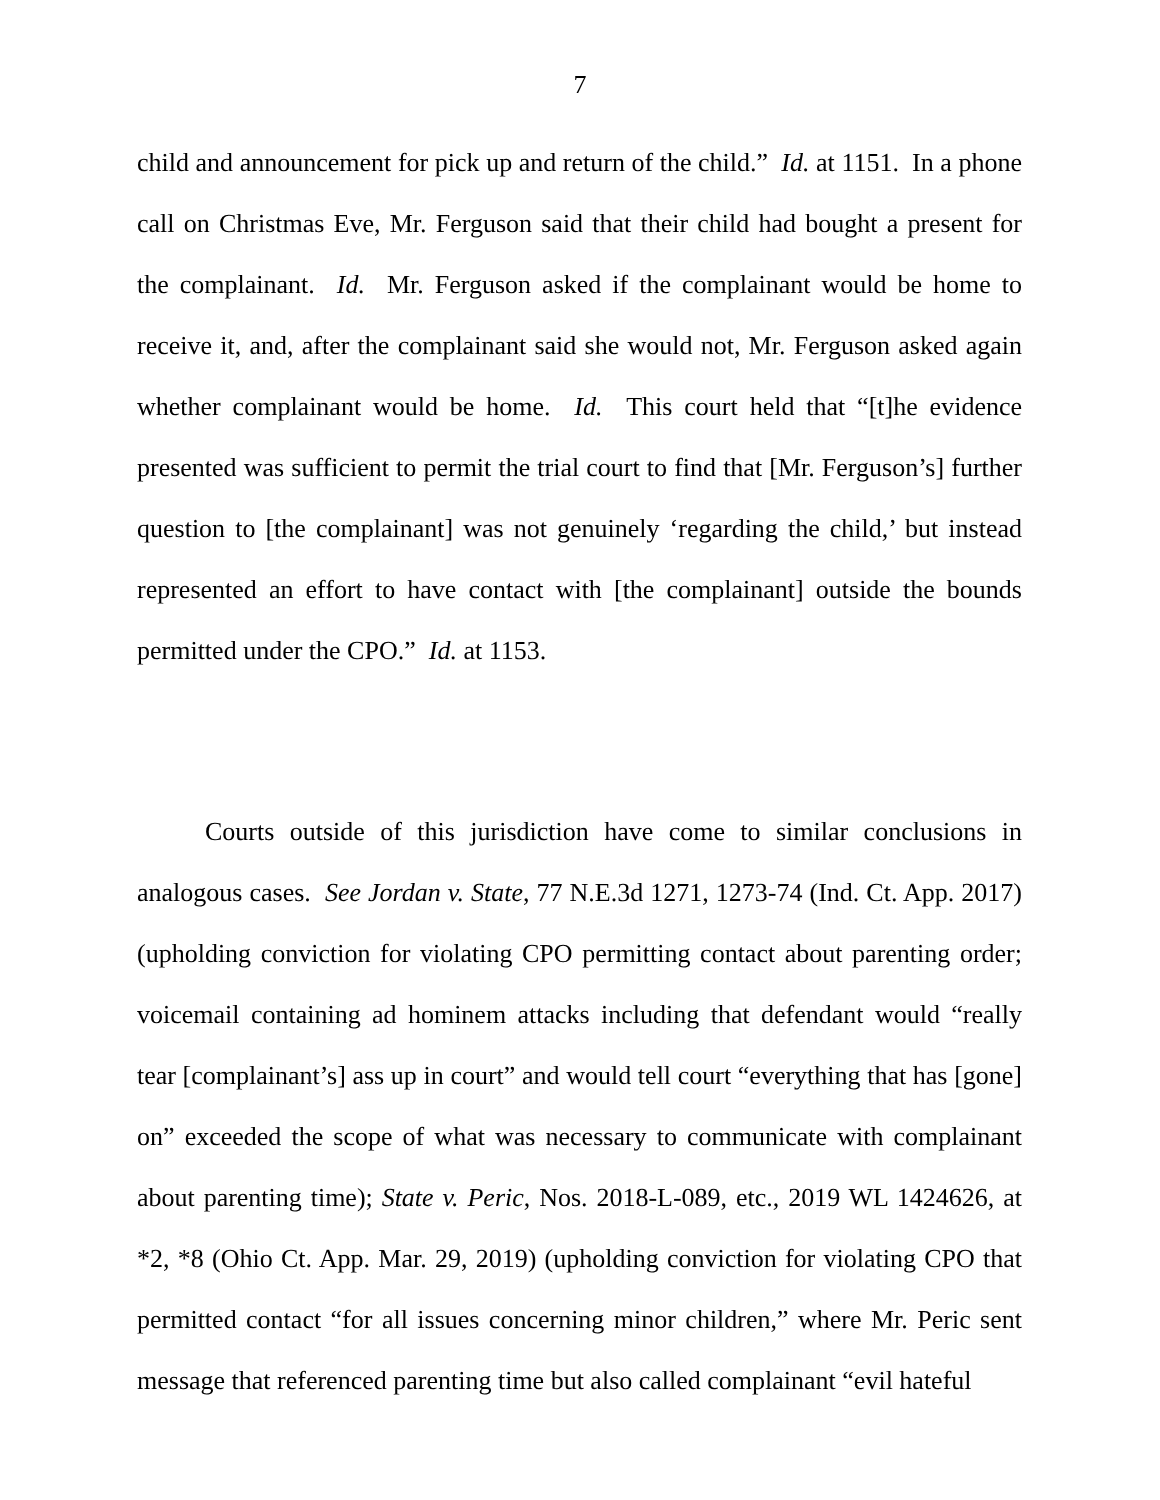7
child and announcement for pick up and return of the child.” Id. at 1151. In a phone call on Christmas Eve, Mr. Ferguson said that their child had bought a present for the complainant. Id. Mr. Ferguson asked if the complainant would be home to receive it, and, after the complainant said she would not, Mr. Ferguson asked again whether complainant would be home. Id. This court held that “[t]he evidence presented was sufficient to permit the trial court to find that [Mr. Ferguson’s] further question to [the complainant] was not genuinely ‘regarding the child,’ but instead represented an effort to have contact with [the complainant] outside the bounds permitted under the CPO.” Id. at 1153.
Courts outside of this jurisdiction have come to similar conclusions in analogous cases. See Jordan v. State, 77 N.E.3d 1271, 1273-74 (Ind. Ct. App. 2017) (upholding conviction for violating CPO permitting contact about parenting order; voicemail containing ad hominem attacks including that defendant would “really tear [complainant’s] ass up in court” and would tell court “everything that has [gone] on” exceeded the scope of what was necessary to communicate with complainant about parenting time); State v. Peric, Nos. 2018-L-089, etc., 2019 WL 1424626, at *2, *8 (Ohio Ct. App. Mar. 29, 2019) (upholding conviction for violating CPO that permitted contact “for all issues concerning minor children,” where Mr. Peric sent message that referenced parenting time but also called complainant “evil hateful